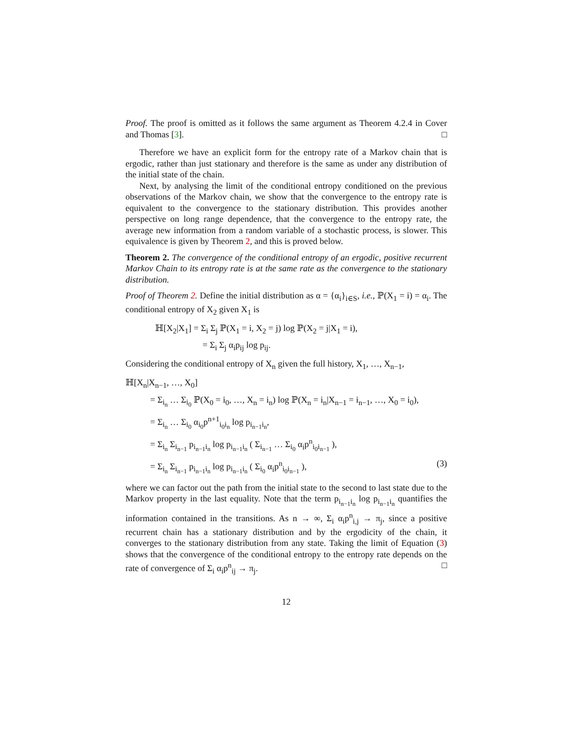Proof. The proof is omitted as it follows the same argument as Theorem 4.2.4 in Cover and Thomas [3]. □
Therefore we have an explicit form for the entropy rate of a Markov chain that is ergodic, rather than just stationary and therefore is the same as under any distribution of the initial state of the chain.
Next, by analysing the limit of the conditional entropy conditioned on the previous observations of the Markov chain, we show that the convergence to the entropy rate is equivalent to the convergence to the stationary distribution. This provides another perspective on long range dependence, that the convergence to the entropy rate, the average new information from a random variable of a stochastic process, is slower. This equivalence is given by Theorem 2, and this is proved below.
Theorem 2. The convergence of the conditional entropy of an ergodic, positive recurrent Markov Chain to its entropy rate is at the same rate as the convergence to the stationary distribution.
Proof of Theorem 2. Define the initial distribution as α = {α<sub>i</sub>}<sub>i∈S</sub>, i.e., ℙ(X<sub>1</sub> = i) = α<sub>i</sub>. The conditional entropy of X<sub>2</sub> given X<sub>1</sub> is
ℍ[X<sub>2</sub>|X<sub>1</sub>] = Σ<sub>i</sub> Σ<sub>j</sub> ℙ(X<sub>1</sub> = i, X<sub>2</sub> = j) log ℙ(X<sub>2</sub> = j|X<sub>1</sub> = i),
= Σ<sub>i</sub> Σ<sub>j</sub> α<sub>i</sub>p<sub>ij</sub> log p<sub>ij</sub>.
Considering the conditional entropy of X<sub>n</sub> given the full history, X<sub>1</sub>, …, X<sub>n−1</sub>,
ℍ[X<sub>n</sub>|X<sub>n−1</sub>, …, X<sub>0</sub>]
= Σ<sub>i<sub>n</sub></sub> … Σ<sub>i<sub>0</sub></sub> ℙ(X<sub>0</sub> = i<sub>0</sub>, …, X<sub>n</sub> = i<sub>n</sub>) log ℙ(X<sub>n</sub> = i<sub>n</sub>|X<sub>n−1</sub> = i<sub>n−1</sub>, …, X<sub>0</sub> = i<sub>0</sub>),
= Σ<sub>i<sub>n</sub></sub> … Σ<sub>i<sub>0</sub></sub> α<sub>i<sub>0</sub></sub>p<sup>n+1</sup><sub>i<sub>0</sub>i<sub>n</sub></sub> log p<sub>i<sub>n−1</sub>i<sub>n</sub></sub>,
= Σ<sub>i<sub>n</sub></sub> Σ<sub>i<sub>n−1</sub></sub> p<sub>i<sub>n−1</sub>i<sub>n</sub></sub> log p<sub>i<sub>n−1</sub>i<sub>n</sub></sub> ( Σ<sub>i<sub>n−1</sub></sub> … Σ<sub>i<sub>0</sub></sub> α<sub>i</sub>p<sup>n</sup><sub>i<sub>0</sub>i<sub>n−1</sub></sub> ),
= Σ<sub>i<sub>n</sub></sub> Σ<sub>i<sub>n−1</sub></sub> p<sub>i<sub>n−1</sub>i<sub>n</sub></sub> log p<sub>i<sub>n−1</sub>i<sub>n</sub></sub> ( Σ<sub>i<sub>0</sub></sub> α<sub>i</sub>p<sup>n</sup><sub>i<sub>0</sub>i<sub>n−1</sub></sub> ), (3)
where we can factor out the path from the initial state to the second to last state due to the Markov property in the last equality. Note that the term p<sub>i<sub>n−1</sub>i<sub>n</sub></sub> log p<sub>i<sub>n−1</sub>i<sub>n</sub></sub> quantifies the information contained in the transitions. As n → ∞, Σ<sub>i</sub> α<sub>i</sub>p<sup>n</sup><sub>i,j</sub> → π<sub>j</sub>, since a positive recurrent chain has a stationary distribution and by the ergodicity of the chain, it converges to the stationary distribution from any state. Taking the limit of Equation (3) shows that the convergence of the conditional entropy to the entropy rate depends on the rate of convergence of Σ<sub>i</sub> α<sub>i</sub>p<sup>n</sup><sub>ij</sub> → π<sub>j</sub>. □
12